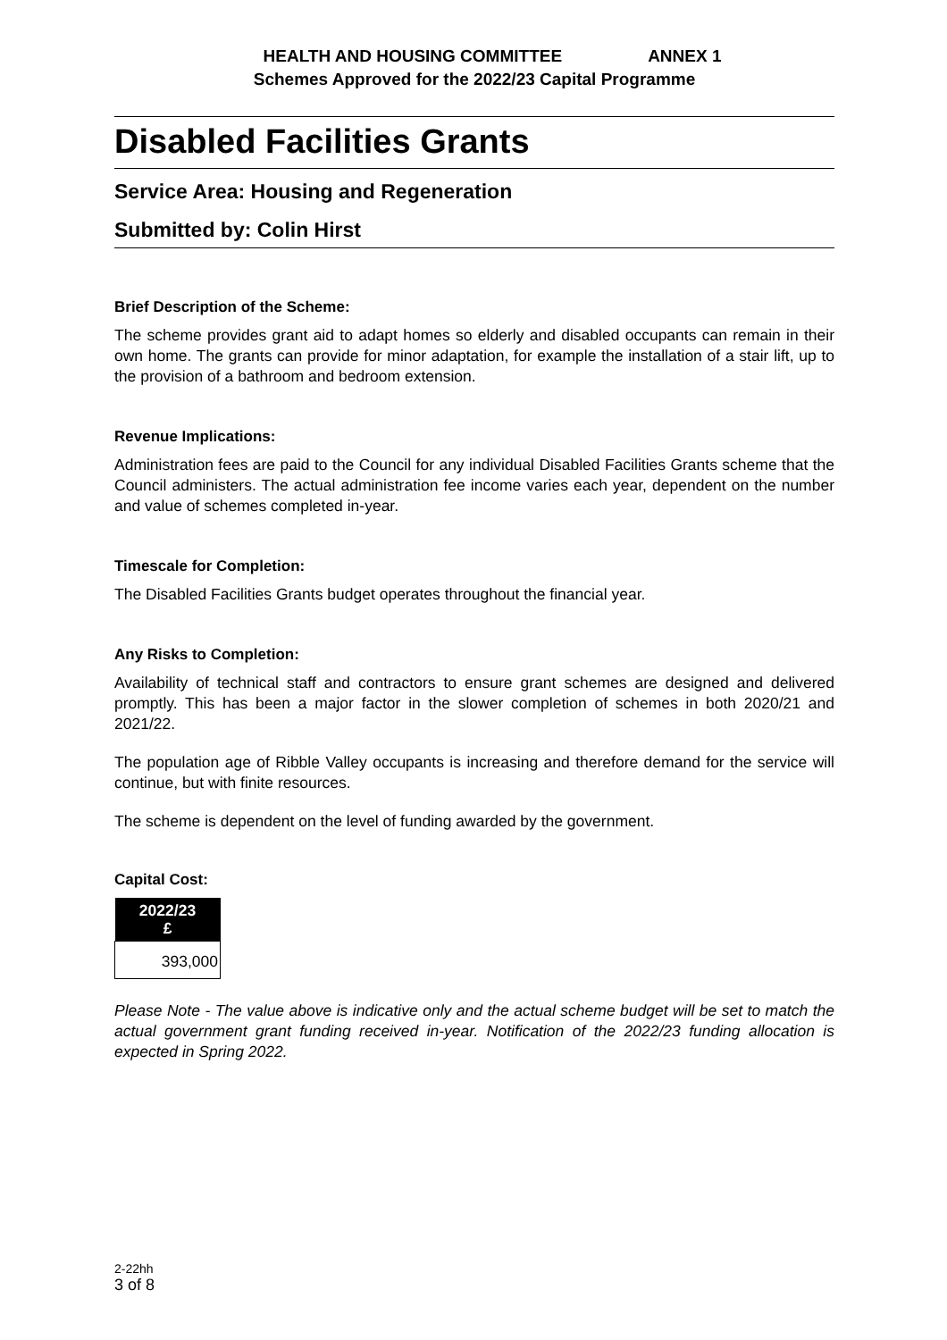HEALTH AND HOUSING COMMITTEE ANNEX 1
Schemes Approved for the 2022/23 Capital Programme
Disabled Facilities Grants
Service Area: Housing and Regeneration
Submitted by: Colin Hirst
Brief Description of the Scheme:
The scheme provides grant aid to adapt homes so elderly and disabled occupants can remain in their own home. The grants can provide for minor adaptation, for example the installation of a stair lift, up to the provision of a bathroom and bedroom extension.
Revenue Implications:
Administration fees are paid to the Council for any individual Disabled Facilities Grants scheme that the Council administers. The actual administration fee income varies each year, dependent on the number and value of schemes completed in-year.
Timescale for Completion:
The Disabled Facilities Grants budget operates throughout the financial year.
Any Risks to Completion:
Availability of technical staff and contractors to ensure grant schemes are designed and delivered promptly. This has been a major factor in the slower completion of schemes in both 2020/21 and 2021/22.
The population age of Ribble Valley occupants is increasing and therefore demand for the service will continue, but with finite resources.
The scheme is dependent on the level of funding awarded by the government.
Capital Cost:
| 2022/23 £ |
| --- |
| 393,000 |
Please Note - The value above is indicative only and the actual scheme budget will be set to match the actual government grant funding received in-year. Notification of the 2022/23 funding allocation is expected in Spring 2022.
2-22hh
3 of 8